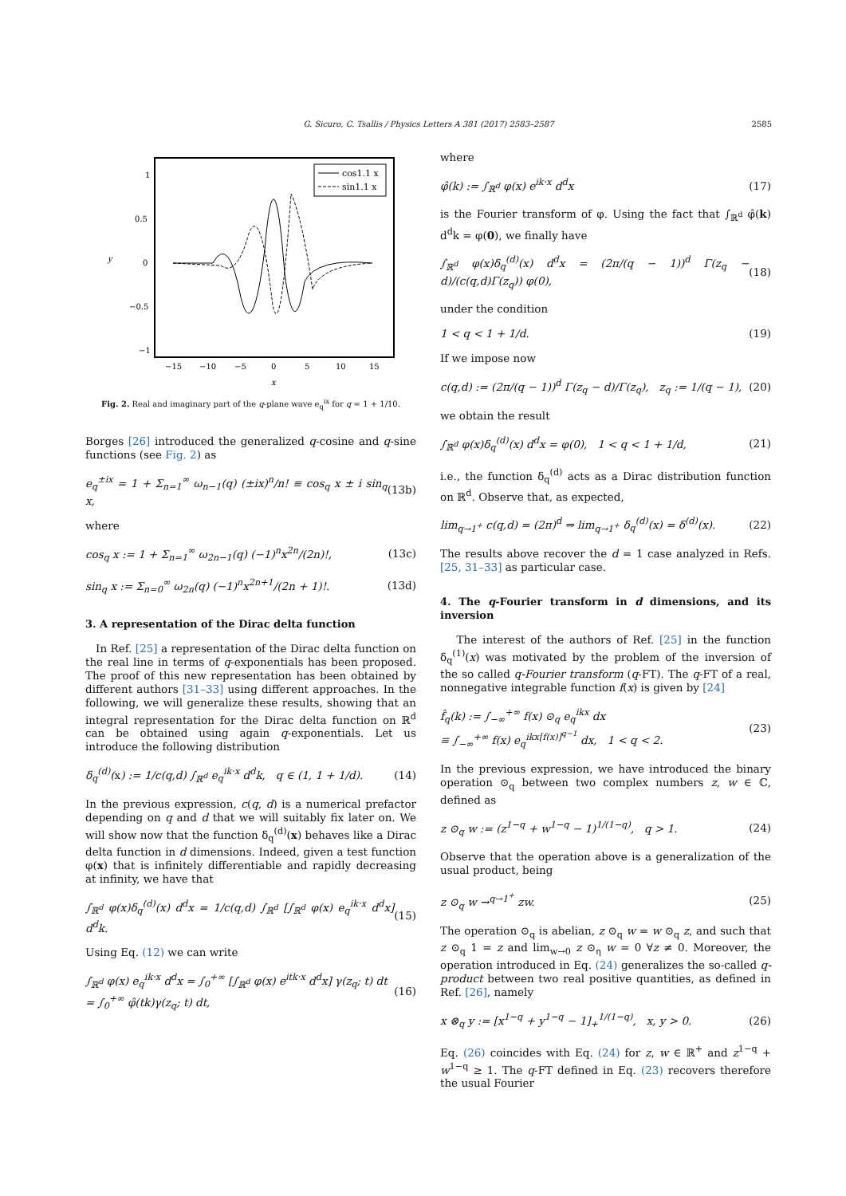G. Sicuro, C. Tsallis / Physics Letters A 381 (2017) 2583–2587 2585
1
0.5
0
−0.5
−1
−15
−10
−5
0
5
10
15
x
y
cos1.1 x
sin1.1 x
Fig. 2. Real and imaginary part of the q-plane wave e<sub>q</sub><sup>ix</sup> for q = 1 + 1/10.
Borges [26] introduced the generalized q-cosine and q-sine functions (see Fig. 2) as
e<sub>q</sub><sup>±ix</sup> = 1 + Σ<sub>n=1</sub><sup>∞</sup> ω<sub>n−1</sub>(q) (±ix)<sup>n</sup>/n! ≡ cos<sub>q</sub> x ± i sin<sub>q</sub> x, (13b)
where
cos<sub>q</sub> x := 1 + Σ<sub>n=1</sub><sup>∞</sup> ω<sub>2n−1</sub>(q) (−1)<sup>n</sup>x<sup>2n</sup>/(2n)!, (13c)
sin<sub>q</sub> x := Σ<sub>n=0</sub><sup>∞</sup> ω<sub>2n</sub>(q) (−1)<sup>n</sup>x<sup>2n+1</sup>/(2n + 1)!. (13d)
3. A representation of the Dirac delta function
In Ref. [25] a representation of the Dirac delta function on the real line in terms of q-exponentials has been proposed. The proof of this new representation has been obtained by different authors [31–33] using different approaches. In the following, we will generalize these results, showing that an integral representation for the Dirac delta function on ℝ<sup>d</sup> can be obtained using again q-exponentials. Let us introduce the following distribution
δ<sub>q</sub><sup>(d)</sup>(x) := 1/c(q,d) ∫<sub>ℝ<sup>d</sup></sub> e<sub>q</sub><sup>ik·x</sup> d<sup>d</sup>k, q ∈ (1, 1 + 1/d). (14)
In the previous expression, c(q, d) is a numerical prefactor depending on q and d that we will suitably fix later on. We will show now that the function δ<sub>q</sub><sup>(d)</sup>(x) behaves like a Dirac delta function in d dimensions. Indeed, given a test function φ(x) that is infinitely differentiable and rapidly decreasing at infinity, we have that
∫<sub>ℝ<sup>d</sup></sub> φ(x)δ<sub>q</sub><sup>(d)</sup>(x) d<sup>d</sup>x = 1/c(q,d) ∫<sub>ℝ<sup>d</sup></sub> [∫<sub>ℝ<sup>d</sup></sub> φ(x) e<sub>q</sub><sup>ik·x</sup> d<sup>d</sup>x] d<sup>d</sup>k. (15)
Using Eq. (12) we can write
∫<sub>ℝ<sup>d</sup></sub> φ(x) e<sub>q</sub><sup>ik·x</sup> d<sup>d</sup>x = ∫<sub>0</sub><sup>+∞</sup> [∫<sub>ℝ<sup>d</sup></sub> φ(x) e<sup>itk·x</sup> d<sup>d</sup>x] γ(z<sub>q</sub>; t) dt
= ∫<sub>0</sub><sup>+∞</sup> φ̂(tk)γ(z<sub>q</sub>; t) dt, (16)
where
φ̂(k) := ∫<sub>ℝ<sup>d</sup></sub> φ(x) e<sup>ik·x</sup> d<sup>d</sup>x (17)
is the Fourier transform of φ. Using the fact that ∫<sub>ℝ<sup>d</sup></sub> φ̂(k) d<sup>d</sup>k = φ(0), we finally have
∫<sub>ℝ<sup>d</sup></sub> φ(x)δ<sub>q</sub><sup>(d)</sup>(x) d<sup>d</sup>x = (2π/(q − 1))<sup>d</sup> Γ(z<sub>q</sub> − d)/(c(q,d)Γ(z<sub>q</sub>)) φ(0), (18)
under the condition
1 < q < 1 + 1/d. (19)
If we impose now
c(q,d) := (2π/(q − 1))<sup>d</sup> Γ(z<sub>q</sub> − d)/Γ(z<sub>q</sub>), z<sub>q</sub> := 1/(q − 1), (20)
we obtain the result
∫<sub>ℝ<sup>d</sup></sub> φ(x)δ<sub>q</sub><sup>(d)</sup>(x) d<sup>d</sup>x = φ(0), 1 < q < 1 + 1/d, (21)
i.e., the function δ<sub>q</sub><sup>(d)</sup> acts as a Dirac distribution function on ℝ<sup>d</sup>. Observe that, as expected,
lim<sub>q→1<sup>+</sup></sub> c(q,d) = (2π)<sup>d</sup> ⇒ lim<sub>q→1<sup>+</sup></sub> δ<sub>q</sub><sup>(d)</sup>(x) = δ<sup>(d)</sup>(x). (22)
The results above recover the d = 1 case analyzed in Refs. [25, 31–33] as particular case.
4. The q-Fourier transform in d dimensions, and its inversion
The interest of the authors of Ref. [25] in the function δ<sub>q</sub><sup>(1)</sup>(x) was motivated by the problem of the inversion of the so called q-Fourier transform (q-FT). The q-FT of a real, nonnegative integrable function f(x) is given by [24]
f̂<sub>q</sub>(k) := ∫<sub>−∞</sub><sup>+∞</sup> f(x) ⊙<sub>q</sub> e<sub>q</sub><sup>ikx</sup> dx
≡ ∫<sub>−∞</sub><sup>+∞</sup> f(x) e<sub>q</sub><sup>ikx[f(x)]<sup>q−1</sup></sup> dx, 1 < q < 2. (23)
In the previous expression, we have introduced the binary operation ⊙<sub>q</sub> between two complex numbers z, w ∈ ℂ, defined as
z ⊙<sub>q</sub> w := (z<sup>1−q</sup> + w<sup>1−q</sup> − 1)<sup>1/(1−q)</sup>, q > 1. (24)
Observe that the operation above is a generalization of the usual product, being
z ⊙<sub>q</sub> w →<sup>q→1<sup>+</sup></sup> zw. (25)
The operation ⊙<sub>q</sub> is abelian, z ⊙<sub>q</sub> w = w ⊙<sub>q</sub> z, and such that z ⊙<sub>q</sub> 1 = z and lim<sub>w→0</sub> z ⊙<sub>η</sub> w = 0 ∀z ≠ 0. Moreover, the operation introduced in Eq. (24) generalizes the so-called q-product between two real positive quantities, as defined in Ref. [26], namely
x ⊗<sub>q</sub> y := [x<sup>1−q</sup> + y<sup>1−q</sup> − 1]<sub>+</sub><sup>1/(1−q)</sup>, x, y > 0. (26)
Eq. (26) coincides with Eq. (24) for z, w ∈ ℝ<sup>+</sup> and z<sup>1−q</sup> + w<sup>1−q</sup> ≥ 1. The q-FT defined in Eq. (23) recovers therefore the usual Fourier